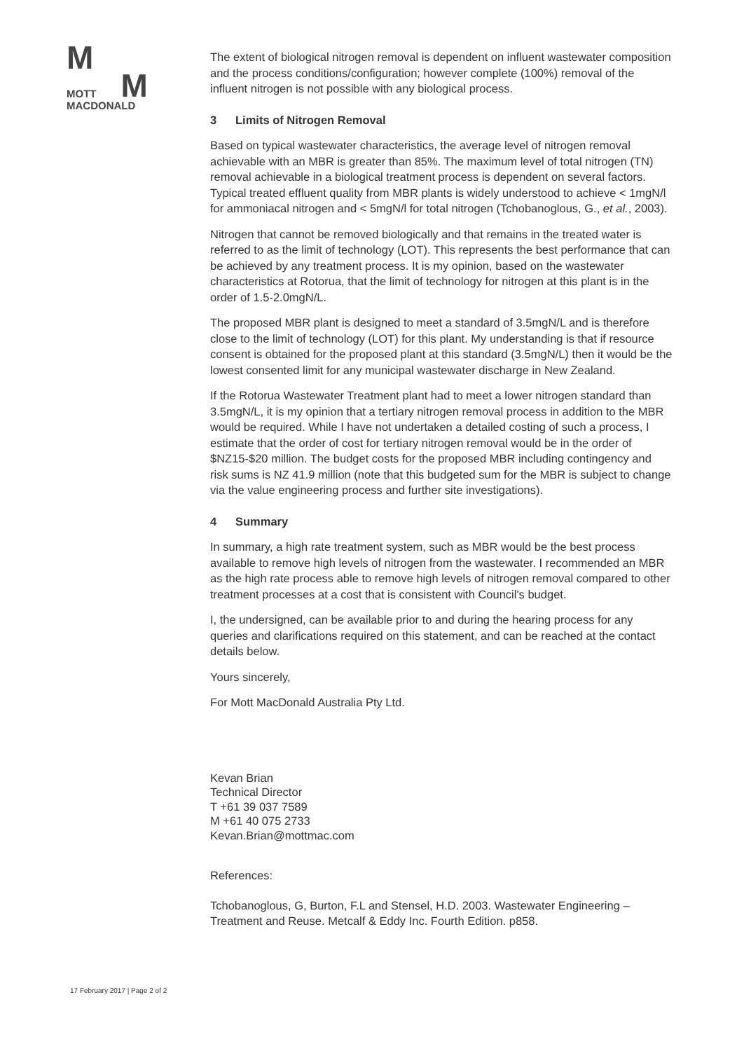M
MOTT
M
MACDONALD
17 February 2017 | Page 2 of 2
The extent of biological nitrogen removal is dependent on influent wastewater composition and the process conditions/configuration; however complete (100%) removal of the influent nitrogen is not possible with any biological process.
3 Limits of Nitrogen Removal
Based on typical wastewater characteristics, the average level of nitrogen removal achievable with an MBR is greater than 85%. The maximum level of total nitrogen (TN) removal achievable in a biological treatment process is dependent on several factors. Typical treated effluent quality from MBR plants is widely understood to achieve < 1mgN/l for ammoniacal nitrogen and < 5mgN/l for total nitrogen (Tchobanoglous, G., et al., 2003).
Nitrogen that cannot be removed biologically and that remains in the treated water is referred to as the limit of technology (LOT). This represents the best performance that can be achieved by any treatment process. It is my opinion, based on the wastewater characteristics at Rotorua, that the limit of technology for nitrogen at this plant is in the order of 1.5-2.0mgN/L.
The proposed MBR plant is designed to meet a standard of 3.5mgN/L and is therefore close to the limit of technology (LOT) for this plant. My understanding is that if resource consent is obtained for the proposed plant at this standard (3.5mgN/L) then it would be the lowest consented limit for any municipal wastewater discharge in New Zealand.
If the Rotorua Wastewater Treatment plant had to meet a lower nitrogen standard than 3.5mgN/L, it is my opinion that a tertiary nitrogen removal process in addition to the MBR would be required. While I have not undertaken a detailed costing of such a process, I estimate that the order of cost for tertiary nitrogen removal would be in the order of $NZ15-$20 million. The budget costs for the proposed MBR including contingency and risk sums is NZ 41.9 million (note that this budgeted sum for the MBR is subject to change via the value engineering process and further site investigations).
4 Summary
In summary, a high rate treatment system, such as MBR would be the best process available to remove high levels of nitrogen from the wastewater. I recommended an MBR as the high rate process able to remove high levels of nitrogen removal compared to other treatment processes at a cost that is consistent with Council's budget.
I, the undersigned, can be available prior to and during the hearing process for any queries and clarifications required on this statement, and can be reached at the contact details below.
Yours sincerely,
For Mott MacDonald Australia Pty Ltd.
Kevan Brian
Technical Director
T +61 39 037 7589
M +61 40 075 2733
Kevan.Brian@mottmac.com
References:
Tchobanoglous, G, Burton, F.L and Stensel, H.D. 2003. Wastewater Engineering – Treatment and Reuse. Metcalf & Eddy Inc. Fourth Edition. p858.